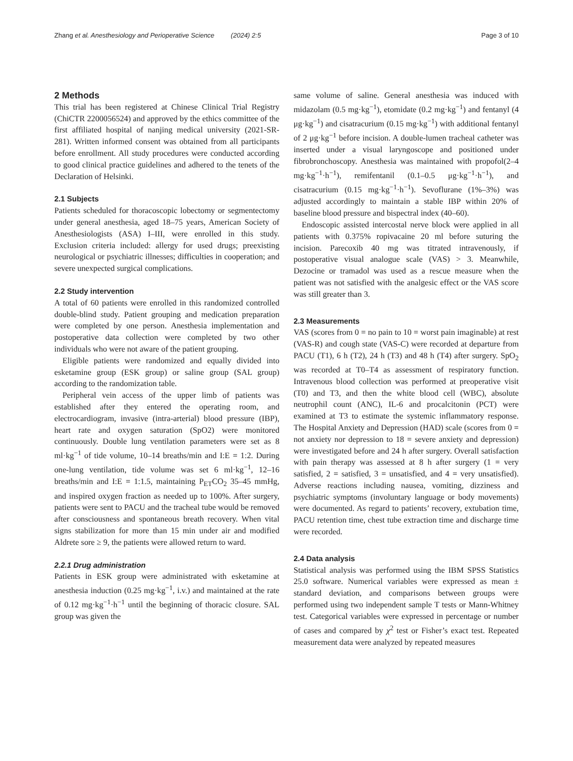Zhang et al. Anesthesiology and Perioperative Science (2024) 2:5 Page 3 of 10
2 Methods
This trial has been registered at Chinese Clinical Trial Registry (ChiCTR 2200056524) and approved by the ethics committee of the first affiliated hospital of nanjing medical university (2021-SR-281). Written informed consent was obtained from all participants before enrollment. All study procedures were conducted according to good clinical practice guidelines and adhered to the tenets of the Declaration of Helsinki.
2.1 Subjects
Patients scheduled for thoracoscopic lobectomy or segmentectomy under general anesthesia, aged 18–75 years, American Society of Anesthesiologists (ASA) I–III, were enrolled in this study. Exclusion criteria included: allergy for used drugs; preexisting neurological or psychiatric illnesses; difficulties in cooperation; and severe unexpected surgical complications.
2.2 Study intervention
A total of 60 patients were enrolled in this randomized controlled double-blind study. Patient grouping and medication preparation were completed by one person. Anesthesia implementation and postoperative data collection were completed by two other individuals who were not aware of the patient grouping.
Eligible patients were randomized and equally divided into esketamine group (ESK group) or saline group (SAL group) according to the randomization table.
Peripheral vein access of the upper limb of patients was established after they entered the operating room, and electrocardiogram, invasive (intra-arterial) blood pressure (IBP), heart rate and oxygen saturation (SpO2) were monitored continuously. Double lung ventilation parameters were set as 8 ml·kg<sup>−1</sup> of tide volume, 10–14 breaths/min and I:E = 1:2. During one-lung ventilation, tide volume was set 6 ml·kg<sup>−1</sup>, 12–16 breaths/min and I:E = 1:1.5, maintaining P<sub>ET</sub>CO<sub>2</sub> 35–45 mmHg, and inspired oxygen fraction as needed up to 100%. After surgery, patients were sent to PACU and the tracheal tube would be removed after consciousness and spontaneous breath recovery. When vital signs stabilization for more than 15 min under air and modified Aldrete sore ≥ 9, the patients were allowed return to ward.
2.2.1 Drug administration
Patients in ESK group were administrated with esketamine at anesthesia induction (0.25 mg·kg<sup>−1</sup>, i.v.) and maintained at the rate of 0.12 mg·kg<sup>−1</sup>·h<sup>−1</sup> until the beginning of thoracic closure. SAL group was given the
same volume of saline. General anesthesia was induced with midazolam (0.5 mg·kg<sup>−1</sup>), etomidate (0.2 mg·kg<sup>−1</sup>) and fentanyl (4 μg·kg<sup>−1</sup>) and cisatracurium (0.15 mg·kg<sup>−1</sup>) with additional fentanyl of 2 μg·kg<sup>−1</sup> before incision. A double-lumen tracheal catheter was inserted under a visual laryngoscope and positioned under fibrobronchoscopy. Anesthesia was maintained with propofol(2–4 mg·kg<sup>−1</sup>·h<sup>−1</sup>), remifentanil (0.1–0.5 μg·kg<sup>−1</sup>·h<sup>−1</sup>), and cisatracurium (0.15 mg·kg<sup>−1</sup>·h<sup>−1</sup>). Sevoflurane (1%–3%) was adjusted accordingly to maintain a stable IBP within 20% of baseline blood pressure and bispectral index (40–60).
Endoscopic assisted intercostal nerve block were applied in all patients with 0.375% ropivacaine 20 ml before suturing the incision. Parecoxib 40 mg was titrated intravenously, if postoperative visual analogue scale (VAS) > 3. Meanwhile, Dezocine or tramadol was used as a rescue measure when the patient was not satisfied with the analgesic effect or the VAS score was still greater than 3.
2.3 Measurements
VAS (scores from 0 = no pain to 10 = worst pain imaginable) at rest (VAS-R) and cough state (VAS-C) were recorded at departure from PACU (T1), 6 h (T2), 24 h (T3) and 48 h (T4) after surgery. SpO<sub>2</sub> was recorded at T0–T4 as assessment of respiratory function. Intravenous blood collection was performed at preoperative visit (T0) and T3, and then the white blood cell (WBC), absolute neutrophil count (ANC), IL-6 and procalcitonin (PCT) were examined at T3 to estimate the systemic inflammatory response. The Hospital Anxiety and Depression (HAD) scale (scores from 0 = not anxiety nor depression to 18 = severe anxiety and depression) were investigated before and 24 h after surgery. Overall satisfaction with pain therapy was assessed at 8 h after surgery (1 = very satisfied, 2 = satisfied, 3 = unsatisfied, and 4 = very unsatisfied). Adverse reactions including nausea, vomiting, dizziness and psychiatric symptoms (involuntary language or body movements) were documented. As regard to patients’ recovery, extubation time, PACU retention time, chest tube extraction time and discharge time were recorded.
2.4 Data analysis
Statistical analysis was performed using the IBM SPSS Statistics 25.0 software. Numerical variables were expressed as mean ± standard deviation, and comparisons between groups were performed using two independent sample T tests or Mann-Whitney test. Categorical variables were expressed in percentage or number of cases and compared by χ<sup>2</sup> test or Fisher’s exact test. Repeated measurement data were analyzed by repeated measures